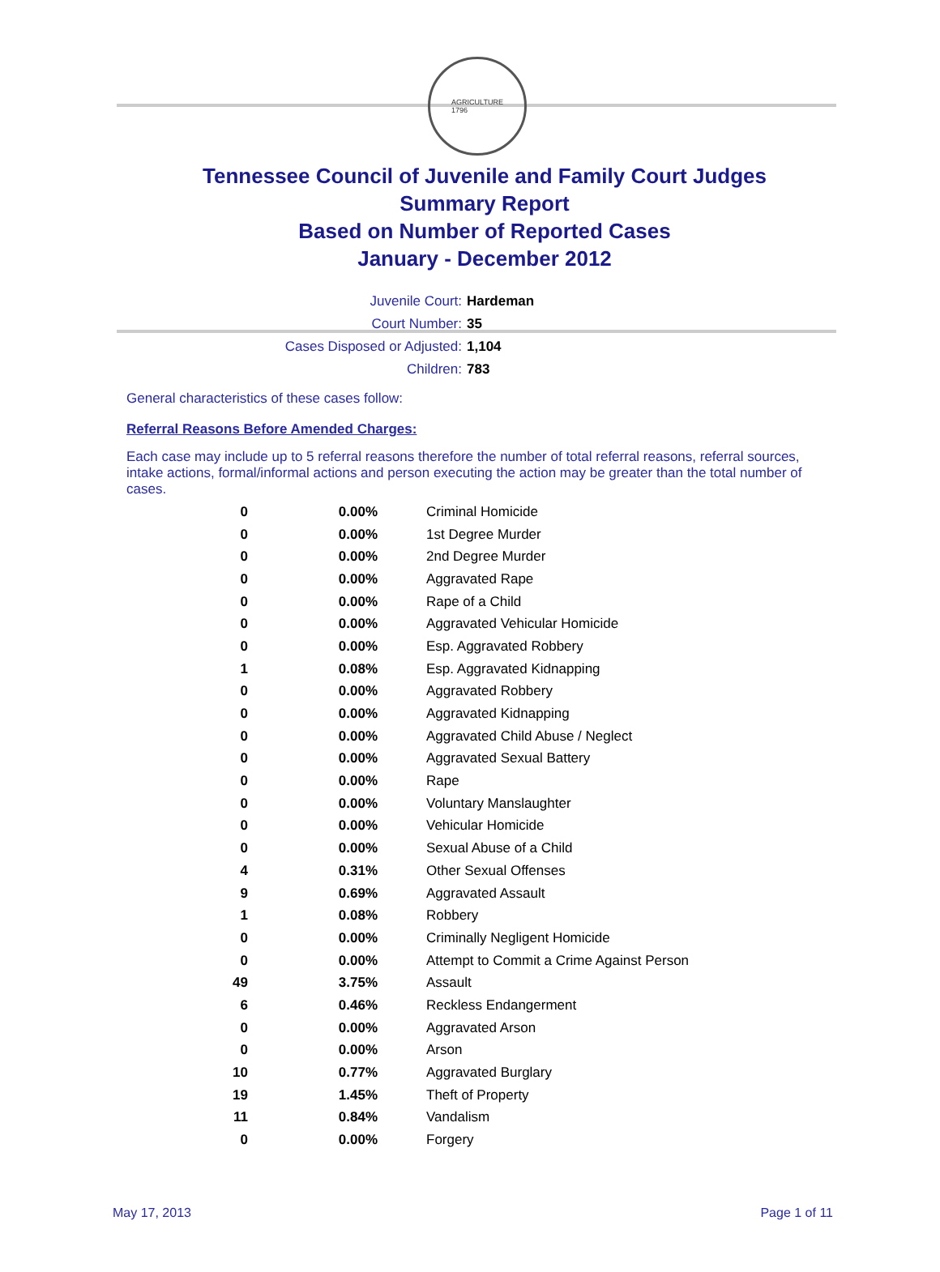AGRICULTURE
1796
Tennessee Council of Juvenile and Family Court Judges
Summary Report
Based on Number of Reported Cases
January - December 2012
Juvenile Court: Hardeman
Court Number: 35
Cases Disposed or Adjusted: 1,104
Children: 783
General characteristics of these cases follow:
Referral Reasons Before Amended Charges:
Each case may include up to 5 referral reasons therefore the number of total referral reasons, referral sources, intake actions, formal/informal actions and person executing the action may be greater than the total number of cases.
| 0 | 0.00% | Criminal Homicide |
| 0 | 0.00% | 1st Degree Murder |
| 0 | 0.00% | 2nd Degree Murder |
| 0 | 0.00% | Aggravated Rape |
| 0 | 0.00% | Rape of a Child |
| 0 | 0.00% | Aggravated Vehicular Homicide |
| 0 | 0.00% | Esp. Aggravated Robbery |
| 1 | 0.08% | Esp. Aggravated Kidnapping |
| 0 | 0.00% | Aggravated Robbery |
| 0 | 0.00% | Aggravated Kidnapping |
| 0 | 0.00% | Aggravated Child Abuse / Neglect |
| 0 | 0.00% | Aggravated Sexual Battery |
| 0 | 0.00% | Rape |
| 0 | 0.00% | Voluntary Manslaughter |
| 0 | 0.00% | Vehicular Homicide |
| 0 | 0.00% | Sexual Abuse of a Child |
| 4 | 0.31% | Other Sexual Offenses |
| 9 | 0.69% | Aggravated Assault |
| 1 | 0.08% | Robbery |
| 0 | 0.00% | Criminally Negligent Homicide |
| 0 | 0.00% | Attempt to Commit a Crime Against Person |
| 49 | 3.75% | Assault |
| 6 | 0.46% | Reckless Endangerment |
| 0 | 0.00% | Aggravated Arson |
| 0 | 0.00% | Arson |
| 10 | 0.77% | Aggravated Burglary |
| 19 | 1.45% | Theft of Property |
| 11 | 0.84% | Vandalism |
| 0 | 0.00% | Forgery |
May 17, 2013 Page 1 of 11